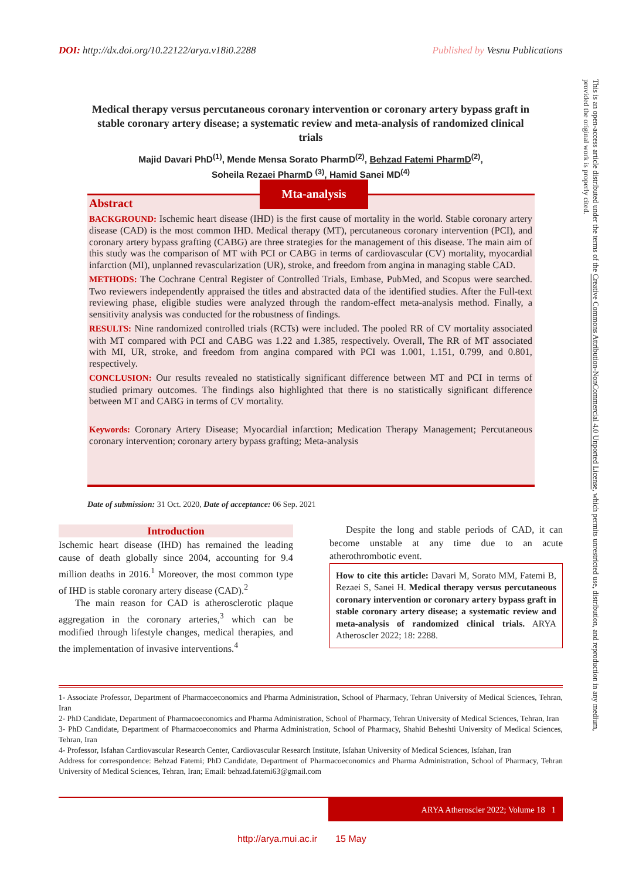DOI: http://dx.doi.org/10.22122/arya.v18i0.2288 Published by Vesnu Publications
Medical therapy versus percutaneous coronary intervention or coronary artery bypass graft in stable coronary artery disease; a systematic review and meta-analysis of randomized clinical trials
Majid Davari PhD<sup>(1)</sup>, Mende Mensa Sorato PharmD<sup>(2)</sup>, Behzad Fatemi PharmD<sup>(2)</sup>,
Soheila Rezaei PharmD <sup>(3)</sup>, Hamid Sanei MD<sup>(4)</sup>
Abstract
BACKGROUND: Ischemic heart disease (IHD) is the first cause of mortality in the world. Stable coronary artery disease (CAD) is the most common IHD. Medical therapy (MT), percutaneous coronary intervention (PCI), and coronary artery bypass grafting (CABG) are three strategies for the management of this disease. The main aim of this study was the comparison of MT with PCI or CABG in terms of cardiovascular (CV) mortality, myocardial infarction (MI), unplanned revascularization (UR), stroke, and freedom from angina in managing stable CAD.
METHODS: The Cochrane Central Register of Controlled Trials, Embase, PubMed, and Scopus were searched. Two reviewers independently appraised the titles and abstracted data of the identified studies. After the Full-text reviewing phase, eligible studies were analyzed through the random-effect meta-analysis method. Finally, a sensitivity analysis was conducted for the robustness of findings.
RESULTS: Nine randomized controlled trials (RCTs) were included. The pooled RR of CV mortality associated with MT compared with PCI and CABG was 1.22 and 1.385, respectively. Overall, The RR of MT associated with MI, UR, stroke, and freedom from angina compared with PCI was 1.001, 1.151, 0.799, and 0.801, respectively.
CONCLUSION: Our results revealed no statistically significant difference between MT and PCI in terms of studied primary outcomes. The findings also highlighted that there is no statistically significant difference between MT and CABG in terms of CV mortality.
Keywords: Coronary Artery Disease; Myocardial infarction; Medication Therapy Management; Percutaneous coronary intervention; coronary artery bypass grafting; Meta-analysis
Mta-analysis
Date of submission: 31 Oct. 2020, Date of acceptance: 06 Sep. 2021
Introduction
Ischemic heart disease (IHD) has remained the leading cause of death globally since 2004, accounting for 9.4 million deaths in 2016.<sup>1</sup> Moreover, the most common type of IHD is stable coronary artery disease (CAD).<sup>2</sup>
The main reason for CAD is atherosclerotic plaque aggregation in the coronary arteries,<sup>3</sup> which can be modified through lifestyle changes, medical therapies, and the implementation of invasive interventions.<sup>4</sup>
Despite the long and stable periods of CAD, it can become unstable at any time due to an acute atherothrombotic event.
How to cite this article: Davari M, Sorato MM, Fatemi B, Rezaei S, Sanei H. Medical therapy versus percutaneous coronary intervention or coronary artery bypass graft in stable coronary artery disease; a systematic review and meta-analysis of randomized clinical trials. ARYA Atheroscler 2022; 18: 2288.
1- Associate Professor, Department of Pharmacoeconomics and Pharma Administration, School of Pharmacy, Tehran University of Medical Sciences, Tehran, Iran
2- PhD Candidate, Department of Pharmacoeconomics and Pharma Administration, School of Pharmacy, Tehran University of Medical Sciences, Tehran, Iran
3- PhD Candidate, Department of Pharmacoeconomics and Pharma Administration, School of Pharmacy, Shahid Beheshti University of Medical Sciences, Tehran, Iran
4- Professor, Isfahan Cardiovascular Research Center, Cardiovascular Research Institute, Isfahan University of Medical Sciences, Isfahan, Iran
Address for correspondence: Behzad Fatemi; PhD Candidate, Department of Pharmacoeconomics and Pharma Administration, School of Pharmacy, Tehran University of Medical Sciences, Tehran, Iran; Email: behzad.fatemi63@gmail.com
ARYA Atheroscler 2022; Volume 18 1
http://arya.mui.ac.ir 15 May
This is an open-access article distributed under the terms of the Creative Commons Attribution-NonCommercial 4.0 Unported License, which permits unrestricted use, distribution, and reproduction in any medium, provided the original work is properly cited.